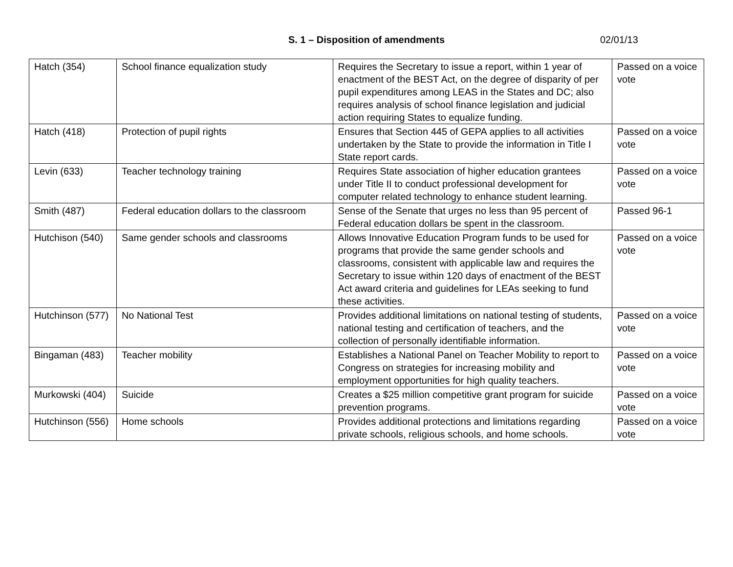S. 1 – Disposition of amendments 02/01/13
| Hatch (354) | School finance equalization study | Requires the Secretary to issue a report, within 1 year of enactment of the BEST Act, on the degree of disparity of per pupil expenditures among LEAS in the States and DC; also requires analysis of school finance legislation and judicial action requiring States to equalize funding. | Passed on a voice vote |
| Hatch (418) | Protection of pupil rights | Ensures that Section 445 of GEPA applies to all activities undertaken by the State to provide the information in Title I State report cards. | Passed on a voice vote |
| Levin (633) | Teacher technology training | Requires State association of higher education grantees under Title II to conduct professional development for computer related technology to enhance student learning. | Passed on a voice vote |
| Smith (487) | Federal education dollars to the classroom | Sense of the Senate that urges no less than 95 percent of Federal education dollars be spent in the classroom. | Passed 96-1 |
| Hutchison (540) | Same gender schools and classrooms | Allows Innovative Education Program funds to be used for programs that provide the same gender schools and classrooms, consistent with applicable law and requires the Secretary to issue within 120 days of enactment of the BEST Act award criteria and guidelines for LEAs seeking to fund these activities. | Passed on a voice vote |
| Hutchinson (577) | No National Test | Provides additional limitations on national testing of students, national testing and certification of teachers, and the collection of personally identifiable information. | Passed on a voice vote |
| Bingaman (483) | Teacher mobility | Establishes a National Panel on Teacher Mobility to report to Congress on strategies for increasing mobility and employment opportunities for high quality teachers. | Passed on a voice vote |
| Murkowski (404) | Suicide | Creates a $25 million competitive grant program for suicide prevention programs. | Passed on a voice vote |
| Hutchinson (556) | Home schools | Provides additional protections and limitations regarding private schools, religious schools, and home schools. | Passed on a voice vote |